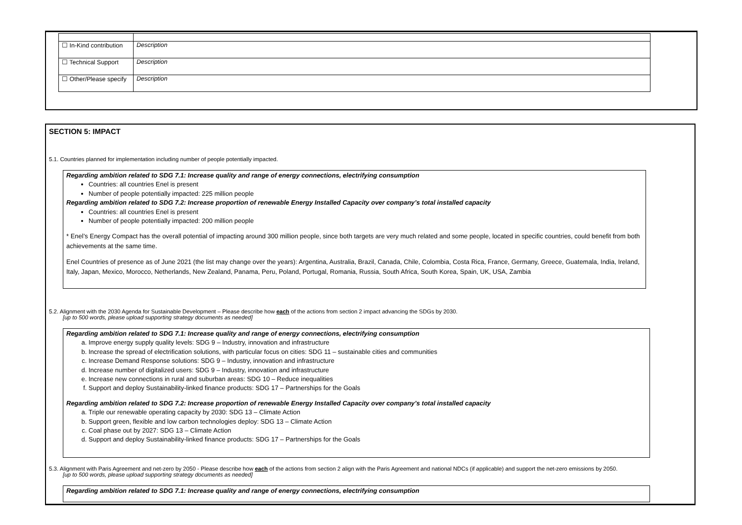| ☐ In-Kind contribution | Description |
| ☐ Technical Support | Description |
| ☐ Other/Please specify | Description |
SECTION 5: IMPACT
5.1. Countries planned for implementation including number of people potentially impacted.
Regarding ambition related to SDG 7.1: Increase quality and range of energy connections, electrifying consumption
Countries: all countries Enel is present
Number of people potentially impacted: 225 million people
Regarding ambition related to SDG 7.2: Increase proportion of renewable Energy Installed Capacity over company’s total installed capacity
Countries: all countries Enel is present
Number of people potentially impacted: 200 million people
* Enel’s Energy Compact has the overall potential of impacting around 300 million people, since both targets are very much related and some people, located in specific countries, could benefit from both achievements at the same time.
Enel Countries of presence as of June 2021 (the list may change over the years): Argentina, Australia, Brazil, Canada, Chile, Colombia, Costa Rica, France, Germany, Greece, Guatemala, India, Ireland, Italy, Japan, Mexico, Morocco, Netherlands, New Zealand, Panama, Peru, Poland, Portugal, Romania, Russia, South Africa, South Korea, Spain, UK, USA, Zambia
5.2. Alignment with the 2030 Agenda for Sustainable Development – Please describe how each of the actions from section 2 impact advancing the SDGs by 2030.
[up to 500 words, please upload supporting strategy documents as needed]
Regarding ambition related to SDG 7.1: Increase quality and range of energy connections, electrifying consumption
a. Improve energy supply quality levels: SDG 9 – Industry, innovation and infrastructure
b. Increase the spread of electrification solutions, with particular focus on cities: SDG 11 – sustainable cities and communities
c. Increase Demand Response solutions: SDG 9 – Industry, innovation and infrastructure
d. Increase number of digitalized users: SDG 9 – Industry, innovation and infrastructure
e. Increase new connections in rural and suburban areas: SDG 10 – Reduce inequalities
f. Support and deploy Sustainability-linked finance products: SDG 17 – Partnerships for the Goals
Regarding ambition related to SDG 7.2: Increase proportion of renewable Energy Installed Capacity over company’s total installed capacity
a. Triple our renewable operating capacity by 2030: SDG 13 – Climate Action
b. Support green, flexible and low carbon technologies deploy: SDG 13 – Climate Action
c. Coal phase out by 2027: SDG 13 – Climate Action
d. Support and deploy Sustainability-linked finance products: SDG 17 – Partnerships for the Goals
5.3. Alignment with Paris Agreement and net-zero by 2050 - Please describe how each of the actions from section 2 align with the Paris Agreement and national NDCs (if applicable) and support the net-zero emissions by 2050.
[up to 500 words, please upload supporting strategy documents as needed]
Regarding ambition related to SDG 7.1: Increase quality and range of energy connections, electrifying consumption